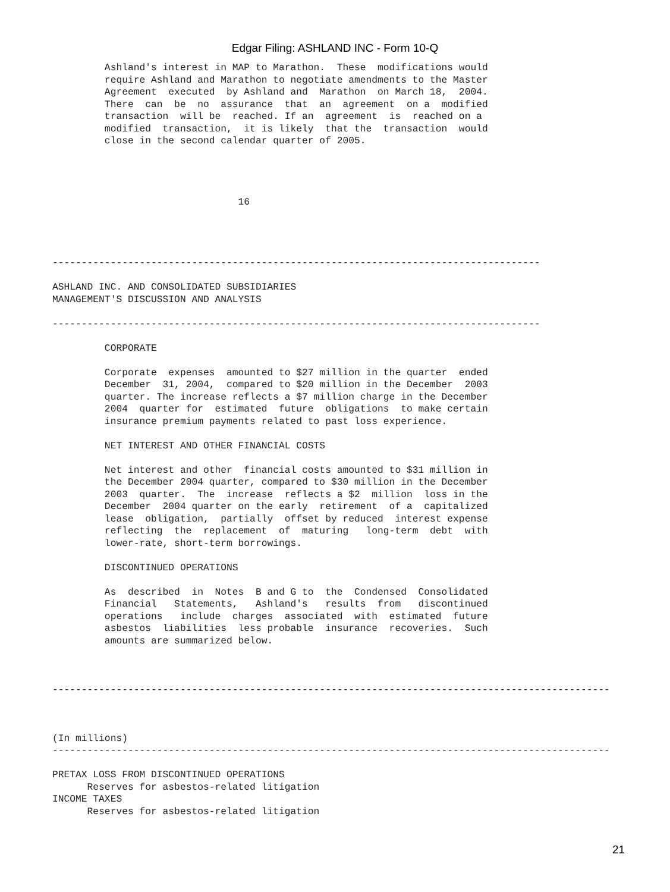Edgar Filing: ASHLAND INC - Form 10-Q
                  Ashland's interest in MAP to Marathon.  These  modifications would
                  require Ashland and Marathon to negotiate amendments to the Master
                  Agreement  executed  by Ashland and  Marathon  on March 18,  2004.
                  There  can  be  no  assurance  that  an  agreement  on a  modified
                  transaction  will be  reached. If an  agreement  is  reached on a
                  modified  transaction,  it is likely  that the  transaction  would
                  close in the second calendar quarter of 2005.




                                         16




         ------------------------------------------------------------------------------------

         ASHLAND INC. AND CONSOLIDATED SUBSIDIARIES
         MANAGEMENT'S DISCUSSION AND ANALYSIS

         ------------------------------------------------------------------------------------

                  CORPORATE

                  Corporate  expenses  amounted to $27 million in the quarter  ended
                  December  31, 2004,  compared to $20 million in the December  2003
                  quarter. The increase reflects a $7 million charge in the December
                  2004  quarter for  estimated  future  obligations  to make certain
                  insurance premium payments related to past loss experience.

                  NET INTEREST AND OTHER FINANCIAL COSTS

                  Net interest and other  financial costs amounted to $31 million in
                  the December 2004 quarter, compared to $30 million in the December
                  2003  quarter.  The  increase  reflects a $2  million  loss in the
                  December  2004 quarter on the early  retirement  of a  capitalized
                  lease  obligation,  partially  offset by reduced  interest expense
                  reflecting  the  replacement  of  maturing   long-term  debt  with
                  lower-rate, short-term borrowings.

                  DISCONTINUED OPERATIONS

                  As  described  in  Notes  B and G to  the  Condensed  Consolidated
                  Financial   Statements,   Ashland's   results  from   discontinued
                  operations   include  charges  associated  with  estimated  future
                  asbestos  liabilities  less probable  insurance  recoveries.  Such
                  amounts are summarized below.



         ------------------------------------------------------------------------------------------------



         (In millions)
         ------------------------------------------------------------------------------------------------

         PRETAX LOSS FROM DISCONTINUED OPERATIONS
               Reserves for asbestos-related litigation
         INCOME TAXES
               Reserves for asbestos-related litigation
21